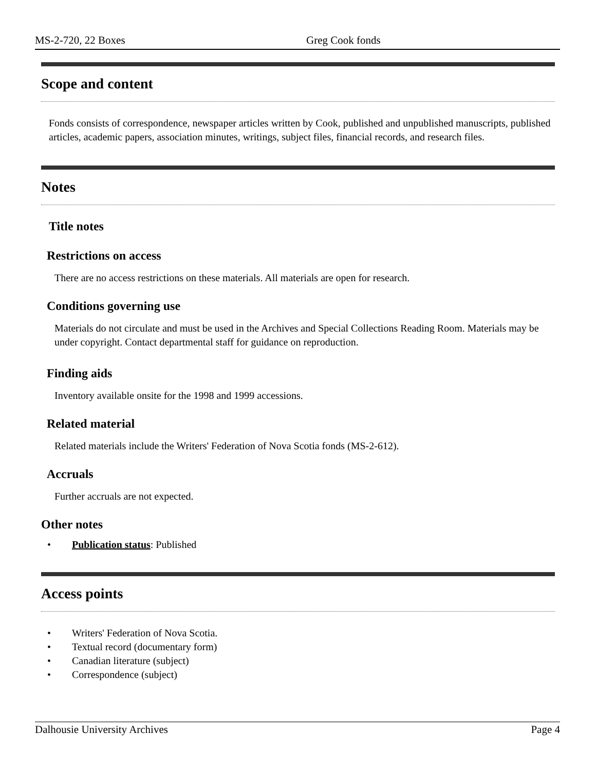MS-2-720, 22 Boxes Greg Cook fonds
Scope and content
Fonds consists of correspondence, newspaper articles written by Cook, published and unpublished manuscripts, published articles, academic papers, association minutes, writings, subject files, financial records, and research files.
Notes
Title notes
Restrictions on access
There are no access restrictions on these materials. All materials are open for research.
Conditions governing use
Materials do not circulate and must be used in the Archives and Special Collections Reading Room. Materials may be under copyright. Contact departmental staff for guidance on reproduction.
Finding aids
Inventory available onsite for the 1998 and 1999 accessions.
Related material
Related materials include the Writers' Federation of Nova Scotia fonds (MS-2-612).
Accruals
Further accruals are not expected.
Other notes
• Publication status: Published
Access points
• Writers' Federation of Nova Scotia.
• Textual record (documentary form)
• Canadian literature (subject)
• Correspondence (subject)
Dalhousie University Archives Page 4